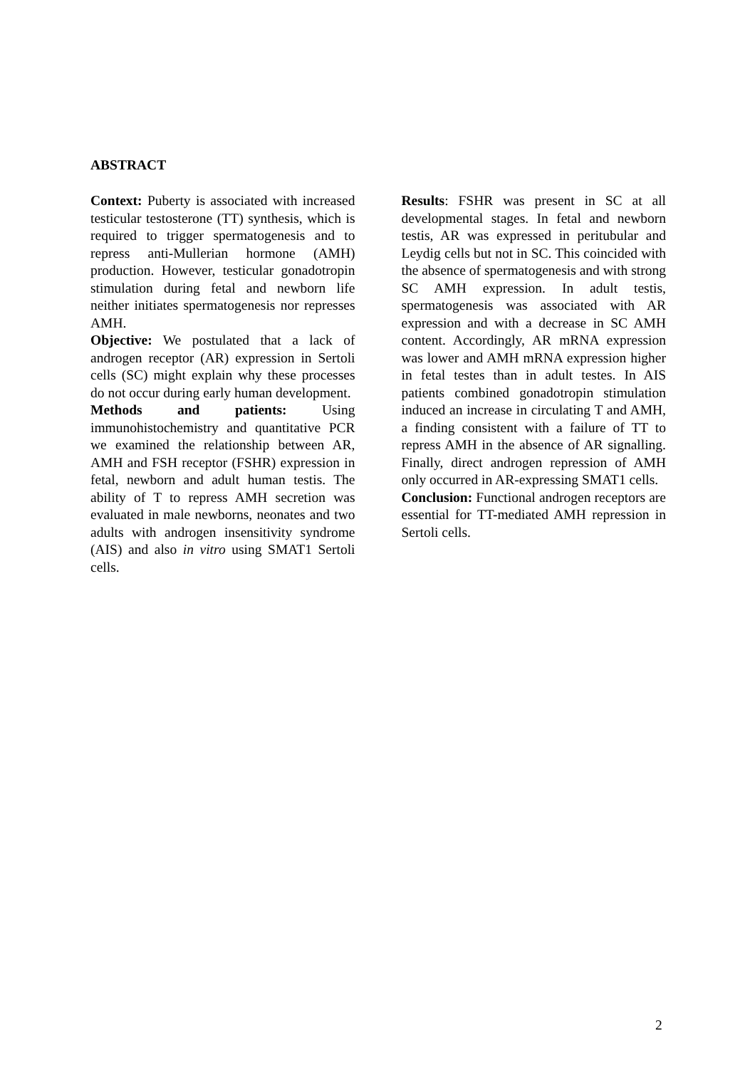ABSTRACT
Context: Puberty is associated with increased testicular testosterone (TT) synthesis, which is required to trigger spermatogenesis and to repress anti-Mullerian hormone (AMH) production. However, testicular gonadotropin stimulation during fetal and newborn life neither initiates spermatogenesis nor represses AMH.
Objective: We postulated that a lack of androgen receptor (AR) expression in Sertoli cells (SC) might explain why these processes do not occur during early human development.
Methods and patients: Using immunohistochemistry and quantitative PCR we examined the relationship between AR, AMH and FSH receptor (FSHR) expression in fetal, newborn and adult human testis. The ability of T to repress AMH secretion was evaluated in male newborns, neonates and two adults with androgen insensitivity syndrome (AIS) and also in vitro using SMAT1 Sertoli cells.
Results: FSHR was present in SC at all developmental stages. In fetal and newborn testis, AR was expressed in peritubular and Leydig cells but not in SC. This coincided with the absence of spermatogenesis and with strong SC AMH expression. In adult testis, spermatogenesis was associated with AR expression and with a decrease in SC AMH content. Accordingly, AR mRNA expression was lower and AMH mRNA expression higher in fetal testes than in adult testes. In AIS patients combined gonadotropin stimulation induced an increase in circulating T and AMH, a finding consistent with a failure of TT to repress AMH in the absence of AR signalling. Finally, direct androgen repression of AMH only occurred in AR-expressing SMAT1 cells.
Conclusion: Functional androgen receptors are essential for TT-mediated AMH repression in Sertoli cells.
2